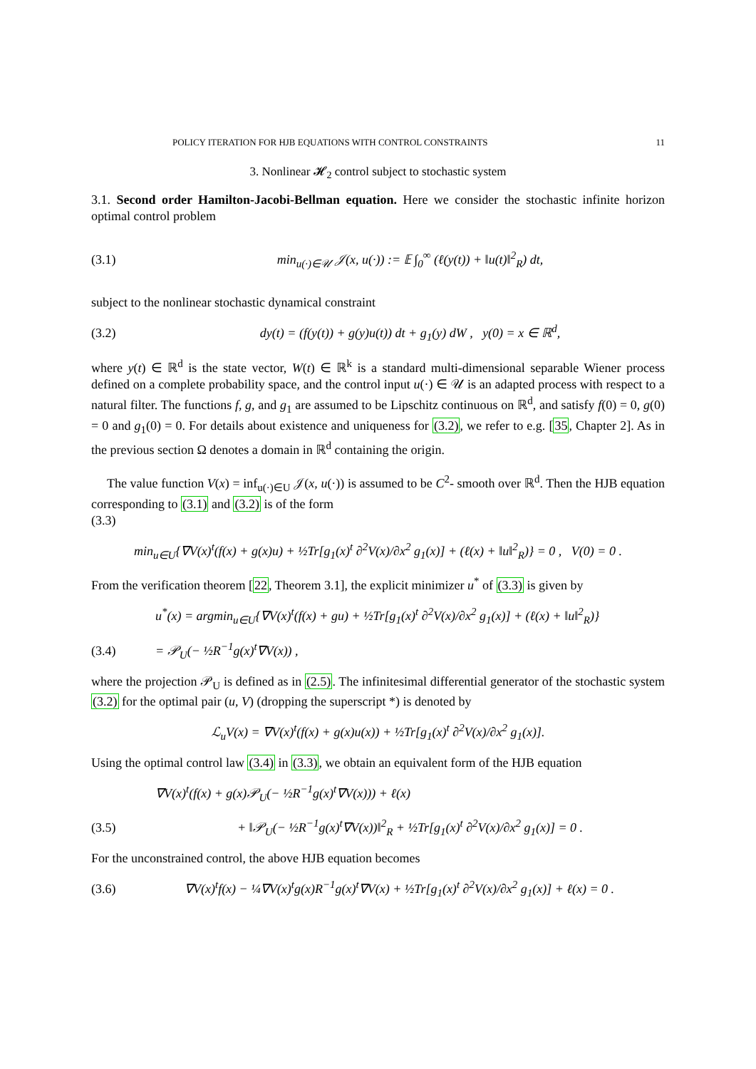POLICY ITERATION FOR HJB EQUATIONS WITH CONTROL CONSTRAINTS 11
3. Nonlinear 𝓗<sub>2</sub> control subject to stochastic system
3.1. Second order Hamilton-Jacobi-Bellman equation. Here we consider the stochastic infinite horizon optimal control problem
(3.1) min<sub>u(·)∈𝒰</sub> 𝒥(x, u(·)) := 𝔼 ∫<sub>0</sub><sup>∞</sup> (ℓ(y(t)) + ‖u(t)‖<sup>2</sup><sub>R</sub>) dt,
subject to the nonlinear stochastic dynamical constraint
(3.2) dy(t) = (f(y(t)) + g(y)u(t)) dt + g<sub>1</sub>(y) dW , y(0) = x ∈ ℝ<sup>d</sup>,
where y(t) ∈ ℝ<sup>d</sup> is the state vector, W(t) ∈ ℝ<sup>k</sup> is a standard multi-dimensional separable Wiener process defined on a complete probability space, and the control input u(·) ∈ 𝒰 is an adapted process with respect to a natural filter. The functions f, g, and g<sub>1</sub> are assumed to be Lipschitz continuous on ℝ<sup>d</sup>, and satisfy f(0) = 0, g(0) = 0 and g<sub>1</sub>(0) = 0. For details about existence and uniqueness for (3.2), we refer to e.g. [35, Chapter 2]. As in the previous section Ω denotes a domain in ℝ<sup>d</sup> containing the origin.
The value function V(x) = inf<sub>u(·)∈U</sub> 𝒥(x, u(·)) is assumed to be C<sup>2</sup>- smooth over ℝ<sup>d</sup>. Then the HJB equation corresponding to (3.1) and (3.2) is of the form
(3.3)
min<sub>u∈U</sub>{∇V(x)<sup>t</sup>(f(x) + g(x)u) + ½Tr[g<sub>1</sub>(x)<sup>t</sup> ∂<sup>2</sup>V(x)/∂x<sup>2</sup> g<sub>1</sub>(x)] + (ℓ(x) + ‖u‖<sup>2</sup><sub>R</sub>)} = 0 , V(0) = 0 .
From the verification theorem [22, Theorem 3.1], the explicit minimizer u<sup>*</sup> of (3.3) is given by
u<sup>*</sup>(x) = argmin<sub>u∈U</sub>{∇V(x)<sup>t</sup>(f(x) + gu) + ½Tr[g<sub>1</sub>(x)<sup>t</sup> ∂<sup>2</sup>V(x)/∂x<sup>2</sup> g<sub>1</sub>(x)] + (ℓ(x) + ‖u‖<sup>2</sup><sub>R</sub>)}
(3.4) = 𝒫<sub>U</sub>(− ½R<sup>−1</sup>g(x)<sup>t</sup>∇V(x)) ,
where the projection 𝒫<sub>U</sub> is defined as in (2.5). The infinitesimal differential generator of the stochastic system (3.2) for the optimal pair (u, V) (dropping the superscript *) is denoted by
ℒ<sub>u</sub>V(x) = ∇V(x)<sup>t</sup>(f(x) + g(x)u(x)) + ½Tr[g<sub>1</sub>(x)<sup>t</sup> ∂<sup>2</sup>V(x)/∂x<sup>2</sup> g<sub>1</sub>(x)].
Using the optimal control law (3.4) in (3.3), we obtain an equivalent form of the HJB equation
∇V(x)<sup>t</sup>(f(x) + g(x)𝒫<sub>U</sub>(− ½R<sup>−1</sup>g(x)<sup>t</sup>∇V(x))) + ℓ(x)
(3.5) + ‖𝒫<sub>U</sub>(− ½R<sup>−1</sup>g(x)<sup>t</sup>∇V(x))‖<sup>2</sup><sub>R</sub> + ½Tr[g<sub>1</sub>(x)<sup>t</sup> ∂<sup>2</sup>V(x)/∂x<sup>2</sup> g<sub>1</sub>(x)] = 0 .
For the unconstrained control, the above HJB equation becomes
(3.6) ∇V(x)<sup>t</sup>f(x) − ¼∇V(x)<sup>t</sup>g(x)R<sup>−1</sup>g(x)<sup>t</sup>∇V(x) + ½Tr[g<sub>1</sub>(x)<sup>t</sup> ∂<sup>2</sup>V(x)/∂x<sup>2</sup> g<sub>1</sub>(x)] + ℓ(x) = 0 .